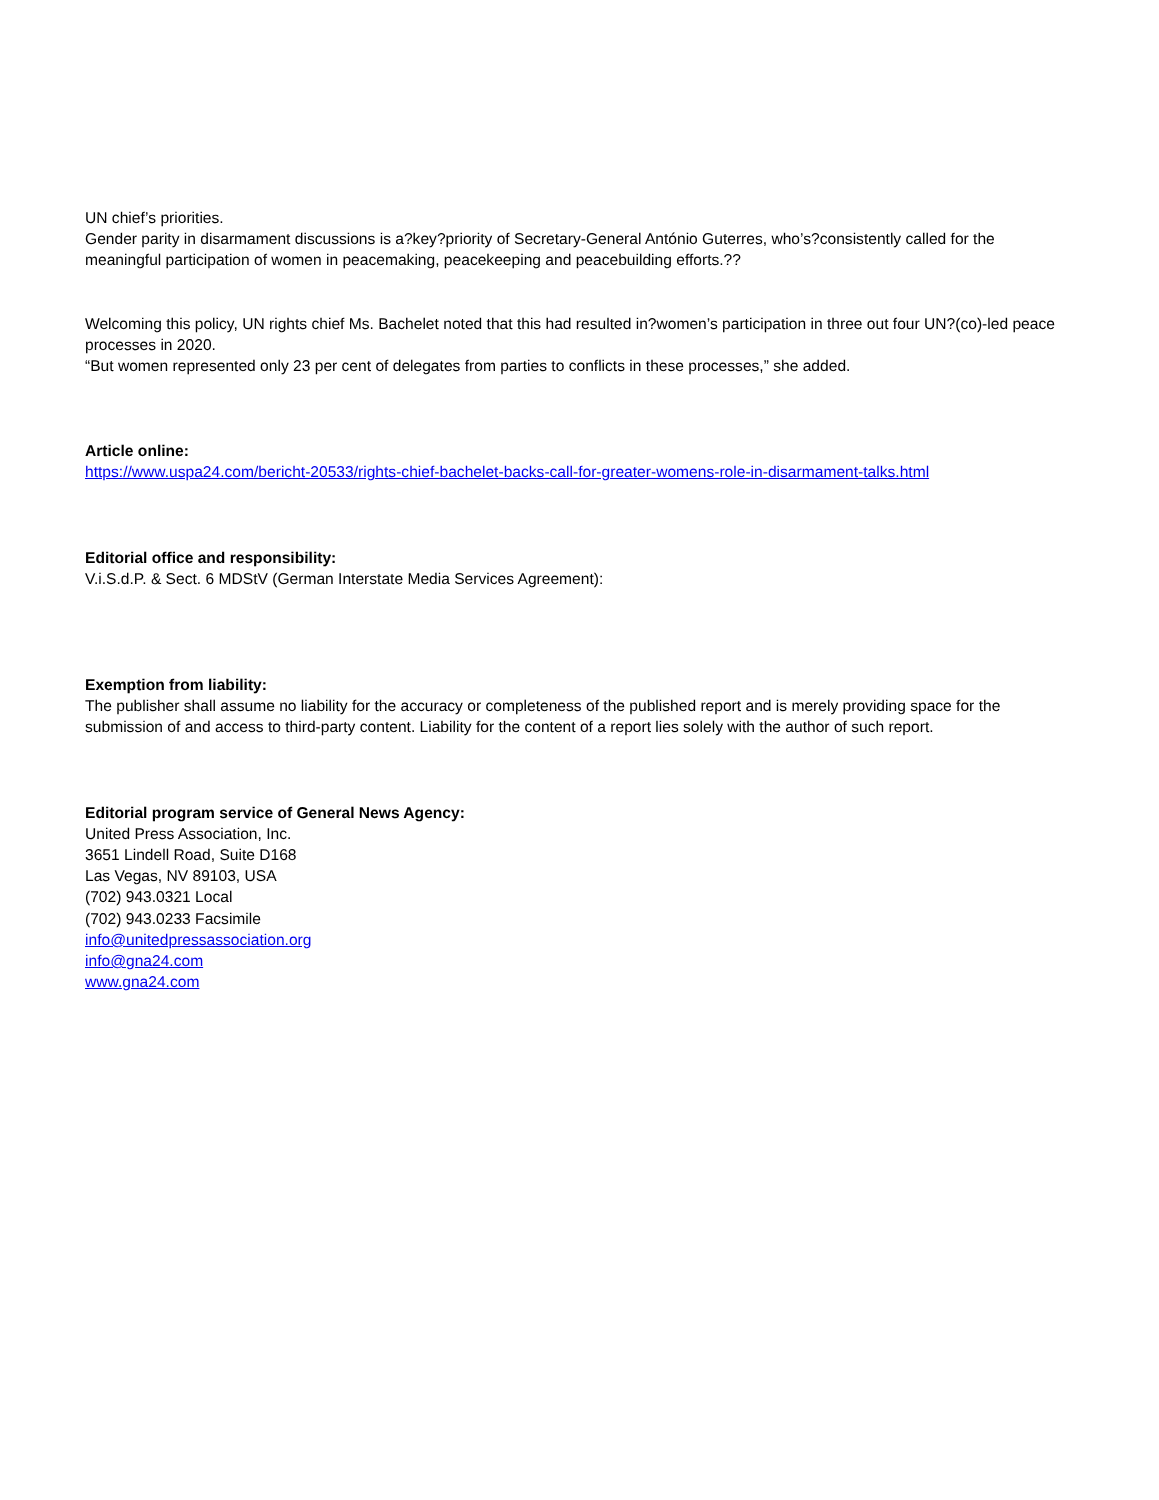UN chief’s priorities.
Gender parity in disarmament discussions is a?key?priority of Secretary-General António Guterres, who’s?consistently called for the meaningful participation of women in peacemaking, peacekeeping and peacebuilding efforts.??
Welcoming this policy, UN rights chief Ms. Bachelet noted that this had resulted in?women’s participation in three out four UN?(co)-led peace processes in 2020.
“But women represented only 23 per cent of delegates from parties to conflicts in these processes,” she added.
Article online:
https://www.uspa24.com/bericht-20533/rights-chief-bachelet-backs-call-for-greater-womens-role-in-disarmament-talks.html
Editorial office and responsibility:
V.i.S.d.P. & Sect. 6 MDStV (German Interstate Media Services Agreement):
Exemption from liability:
The publisher shall assume no liability for the accuracy or completeness of the published report and is merely providing space for the submission of and access to third-party content. Liability for the content of a report lies solely with the author of such report.
Editorial program service of General News Agency:
United Press Association, Inc.
3651 Lindell Road, Suite D168
Las Vegas, NV 89103, USA
(702) 943.0321 Local
(702) 943.0233 Facsimile
info@unitedpressassociation.org
info@gna24.com
www.gna24.com